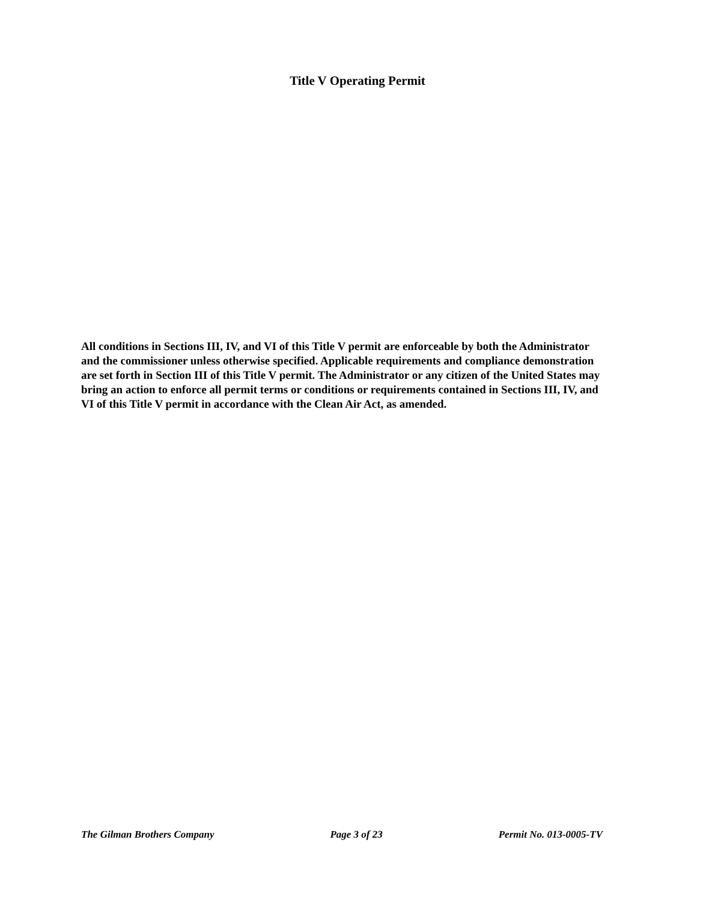Title V Operating Permit
All conditions in Sections III, IV, and VI of this Title V permit are enforceable by both the Administrator and the commissioner unless otherwise specified. Applicable requirements and compliance demonstration are set forth in Section III of this Title V permit. The Administrator or any citizen of the United States may bring an action to enforce all permit terms or conditions or requirements contained in Sections III, IV, and VI of this Title V permit in accordance with the Clean Air Act, as amended.
The Gilman Brothers Company Page 3 of 23 Permit No. 013-0005-TV